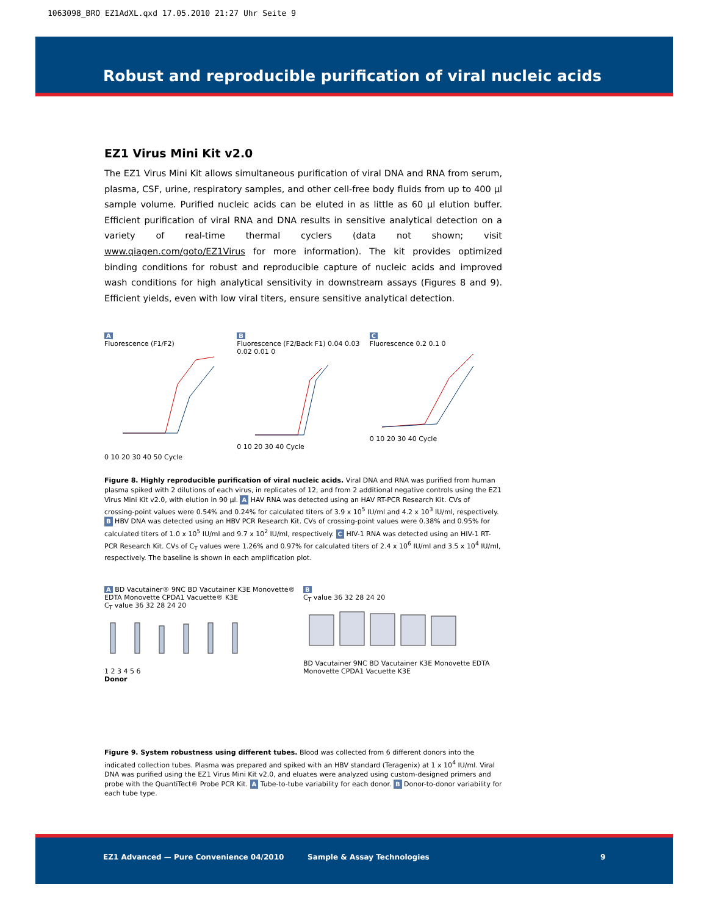1063098_BRO EZ1AdXL.qxd 17.05.2010 21:27 Uhr Seite 9
Robust and reproducible purification of viral nucleic acids
EZ1 Virus Mini Kit v2.0
The EZ1 Virus Mini Kit allows simultaneous purification of viral DNA and RNA from serum, plasma, CSF, urine, respiratory samples, and other cell-free body fluids from up to 400 µl sample volume. Purified nucleic acids can be eluted in as little as 60 µl elution buffer. Efficient purification of viral RNA and DNA results in sensitive analytical detection on a variety of real-time thermal cyclers (data not shown; visit www.qiagen.com/goto/EZ1Virus for more information). The kit provides optimized binding conditions for robust and reproducible capture of nucleic acids and improved wash conditions for high analytical sensitivity in downstream assays (Figures 8 and 9). Efficient yields, even with low viral titers, ensure sensitive analytical detection.
A
Fluorescence (F1/F2)
0 10 20 30 40 50 Cycle
B
Fluorescence (F2/Back F1) 0.04 0.03 0.02 0.01 0
0 10 20 30 40 Cycle
C
Fluorescence 0.2 0.1 0
0 10 20 30 40 Cycle
Figure 8. Highly reproducible purification of viral nucleic acids. Viral DNA and RNA was purified from human plasma spiked with 2 dilutions of each virus, in replicates of 12, and from 2 additional negative controls using the EZ1 Virus Mini Kit v2.0, with elution in 90 µl. A HAV RNA was detected using an HAV RT-PCR Research Kit. CVs of crossing-point values were 0.54% and 0.24% for calculated titers of 3.9 x 10<sup>5</sup> IU/ml and 4.2 x 10<sup>3</sup> IU/ml, respectively. B HBV DNA was detected using an HBV PCR Research Kit. CVs of crossing-point values were 0.38% and 0.95% for calculated titers of 1.0 x 10<sup>5</sup> IU/ml and 9.7 x 10<sup>2</sup> IU/ml, respectively. C HIV-1 RNA was detected using an HIV-1 RT-PCR Research Kit. CVs of C<sub>T</sub> values were 1.26% and 0.97% for calculated titers of 2.4 x 10<sup>6</sup> IU/ml and 3.5 x 10<sup>4</sup> IU/ml, respectively. The baseline is shown in each amplification plot.
A BD Vacutainer® 9NC BD Vacutainer K3E Monovette® EDTA Monovette CPDA1 Vacuette® K3E
C<sub>T</sub> value 36 32 28 24 20
1 2 3 4 5 6
Donor
B
C<sub>T</sub> value 36 32 28 24 20
BD Vacutainer 9NC BD Vacutainer K3E Monovette EDTA Monovette CPDA1 Vacuette K3E
Figure 9. System robustness using different tubes. Blood was collected from 6 different donors into the indicated collection tubes. Plasma was prepared and spiked with an HBV standard (Teragenix) at 1 x 10<sup>4</sup> IU/ml. Viral DNA was purified using the EZ1 Virus Mini Kit v2.0, and eluates were analyzed using custom-designed primers and probe with the QuantiTect® Probe PCR Kit. A Tube-to-tube variability for each donor. B Donor-to-donor variability for each tube type.
EZ1 Advanced — Pure Convenience 04/2010 Sample & Assay Technologies 9